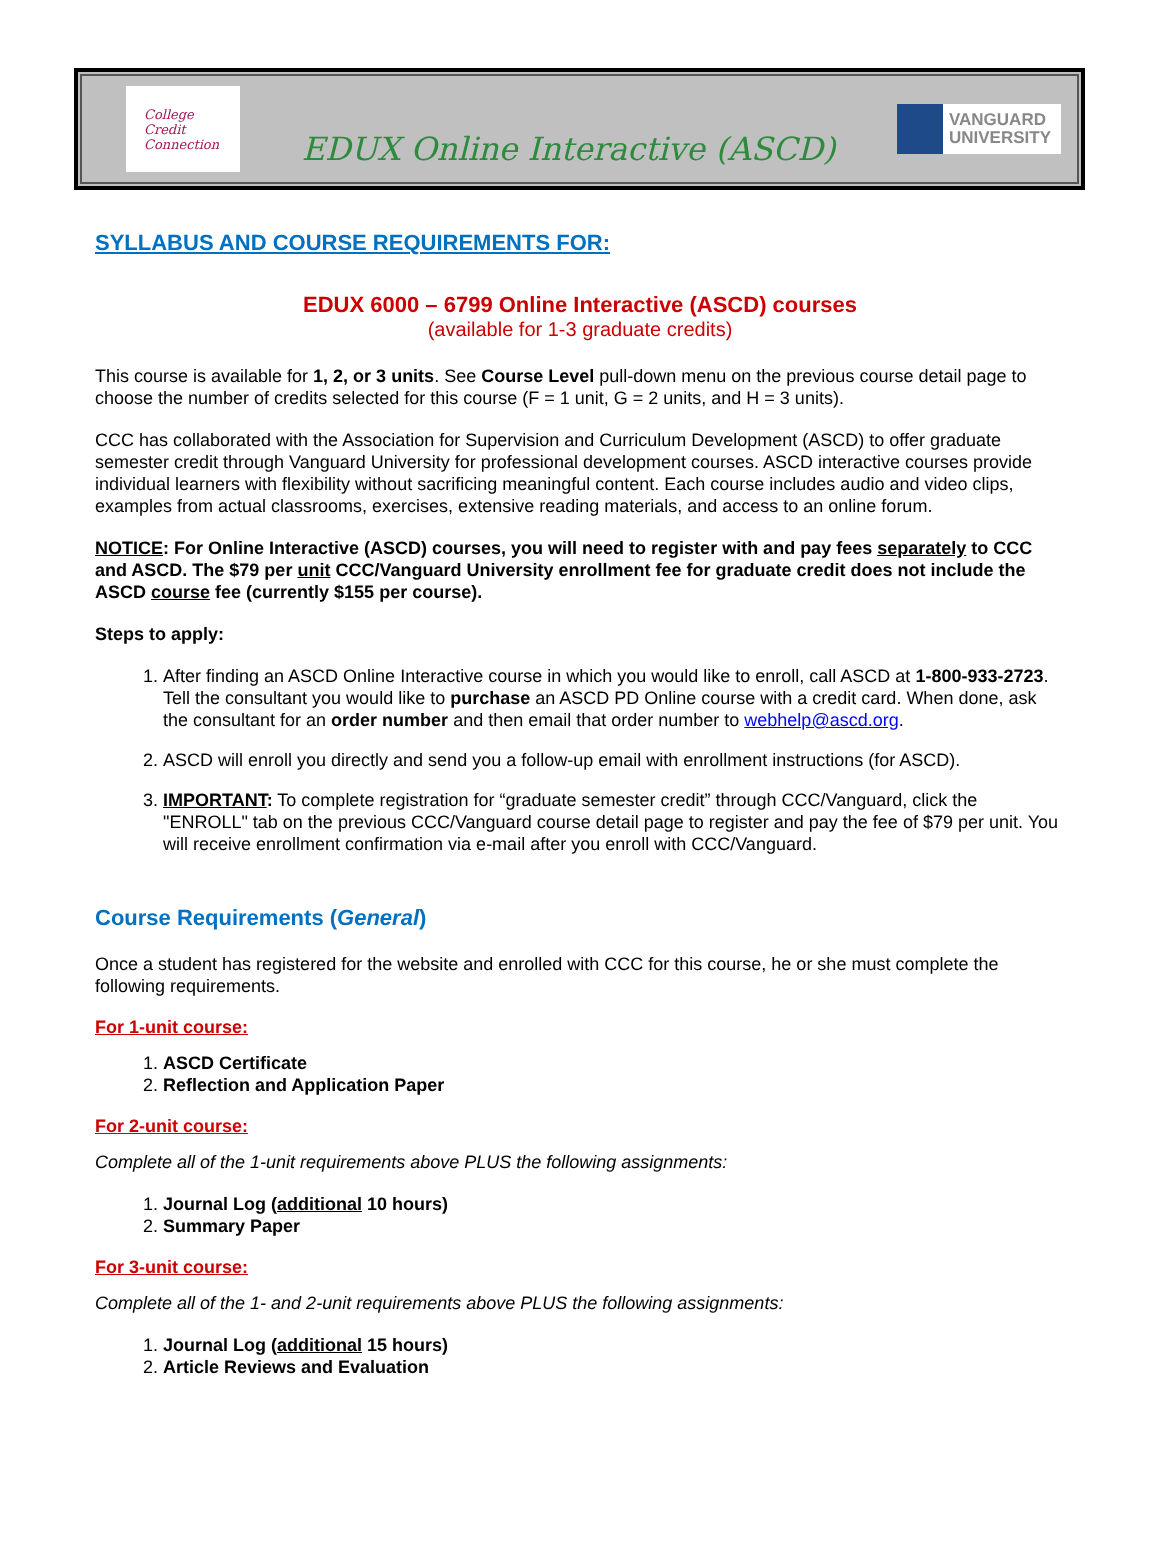College
Credit
Connection
EDUX Online Interactive (ASCD)
VANGUARD
UNIVERSITY
SYLLABUS AND COURSE REQUIREMENTS FOR:
EDUX 6000 – 6799 Online Interactive (ASCD) courses
(available for 1-3 graduate credits)
This course is available for 1, 2, or 3 units. See Course Level pull-down menu on the previous course detail page to choose the number of credits selected for this course (F = 1 unit, G = 2 units, and H = 3 units).
CCC has collaborated with the Association for Supervision and Curriculum Development (ASCD) to offer graduate semester credit through Vanguard University for professional development courses. ASCD interactive courses provide individual learners with flexibility without sacrificing meaningful content. Each course includes audio and video clips, examples from actual classrooms, exercises, extensive reading materials, and access to an online forum.
NOTICE: For Online Interactive (ASCD) courses, you will need to register with and pay fees separately to CCC and ASCD. The $79 per unit CCC/Vanguard University enrollment fee for graduate credit does not include the ASCD course fee (currently $155 per course).
Steps to apply:
1. After finding an ASCD Online Interactive course in which you would like to enroll, call ASCD at 1-800-933-2723. Tell the consultant you would like to purchase an ASCD PD Online course with a credit card. When done, ask the consultant for an order number and then email that order number to webhelp@ascd.org.
2. ASCD will enroll you directly and send you a follow-up email with enrollment instructions (for ASCD).
3. IMPORTANT: To complete registration for “graduate semester credit” through CCC/Vanguard, click the "ENROLL" tab on the previous CCC/Vanguard course detail page to register and pay the fee of $79 per unit. You will receive enrollment confirmation via e-mail after you enroll with CCC/Vanguard.
Course Requirements (General)
Once a student has registered for the website and enrolled with CCC for this course, he or she must complete the following requirements.
For 1-unit course:
1. ASCD Certificate
2. Reflection and Application Paper
For 2-unit course:
Complete all of the 1-unit requirements above PLUS the following assignments:
1. Journal Log (additional 10 hours)
2. Summary Paper
For 3-unit course:
Complete all of the 1- and 2-unit requirements above PLUS the following assignments:
1. Journal Log (additional 15 hours)
2. Article Reviews and Evaluation